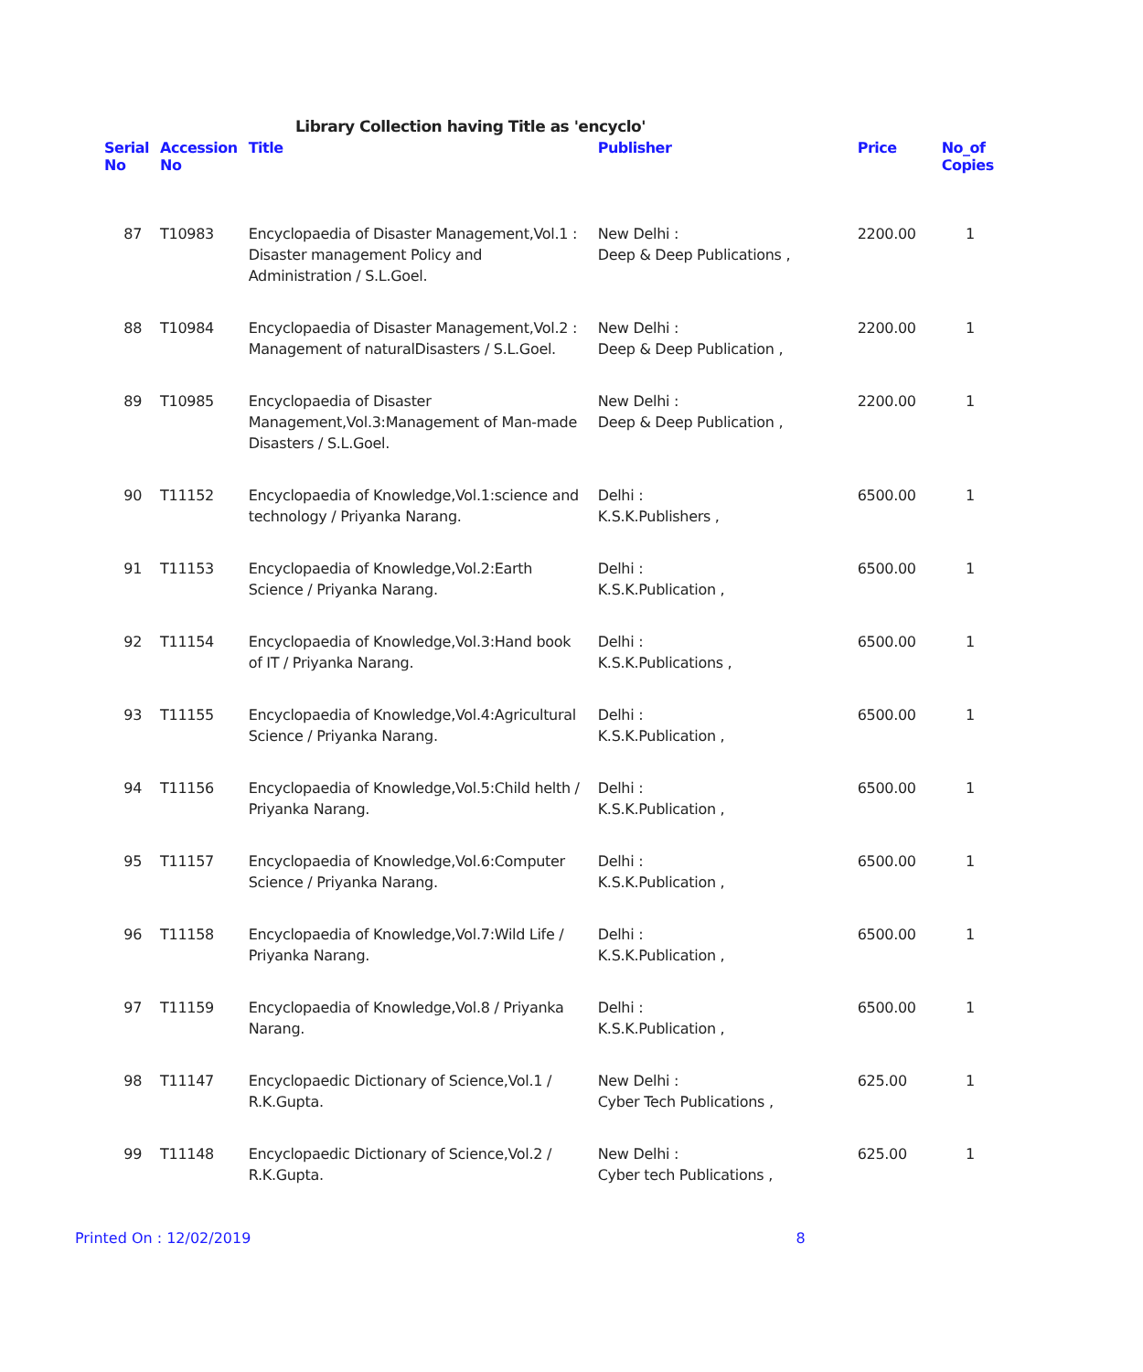Library Collection having Title as 'encyclo'
| Serial No | Accession No | Title | Publisher | Price | No_of Copies |
| --- | --- | --- | --- | --- | --- |
| 87 | T10983 | Encyclopaedia of Disaster Management,Vol.1 : Disaster management Policy and Administration / S.L.Goel. | New Delhi : Deep & Deep Publications , | 2200.00 | 1 |
| 88 | T10984 | Encyclopaedia of Disaster Management,Vol.2 : Management of naturalDisasters / S.L.Goel. | New Delhi : Deep & Deep Publication , | 2200.00 | 1 |
| 89 | T10985 | Encyclopaedia of Disaster Management,Vol.3:Management of Man-made Disasters / S.L.Goel. | New Delhi : Deep & Deep Publication , | 2200.00 | 1 |
| 90 | T11152 | Encyclopaedia of Knowledge,Vol.1:science and technology / Priyanka Narang. | Delhi : K.S.K.Publishers , | 6500.00 | 1 |
| 91 | T11153 | Encyclopaedia of Knowledge,Vol.2:Earth Science / Priyanka Narang. | Delhi : K.S.K.Publication , | 6500.00 | 1 |
| 92 | T11154 | Encyclopaedia of Knowledge,Vol.3:Hand book of IT / Priyanka Narang. | Delhi : K.S.K.Publications , | 6500.00 | 1 |
| 93 | T11155 | Encyclopaedia of Knowledge,Vol.4:Agricultural Science / Priyanka Narang. | Delhi : K.S.K.Publication , | 6500.00 | 1 |
| 94 | T11156 | Encyclopaedia of Knowledge,Vol.5:Child helth / Priyanka Narang. | Delhi : K.S.K.Publication , | 6500.00 | 1 |
| 95 | T11157 | Encyclopaedia of Knowledge,Vol.6:Computer Science / Priyanka Narang. | Delhi : K.S.K.Publication , | 6500.00 | 1 |
| 96 | T11158 | Encyclopaedia of Knowledge,Vol.7:Wild Life / Priyanka Narang. | Delhi : K.S.K.Publication , | 6500.00 | 1 |
| 97 | T11159 | Encyclopaedia of Knowledge,Vol.8 / Priyanka Narang. | Delhi : K.S.K.Publication , | 6500.00 | 1 |
| 98 | T11147 | Encyclopaedic Dictionary of Science,Vol.1 / R.K.Gupta. | New Delhi : Cyber Tech Publications , | 625.00 | 1 |
| 99 | T11148 | Encyclopaedic Dictionary of Science,Vol.2 / R.K.Gupta. | New Delhi : Cyber tech Publications , | 625.00 | 1 |
Printed On : 12/02/2019 8